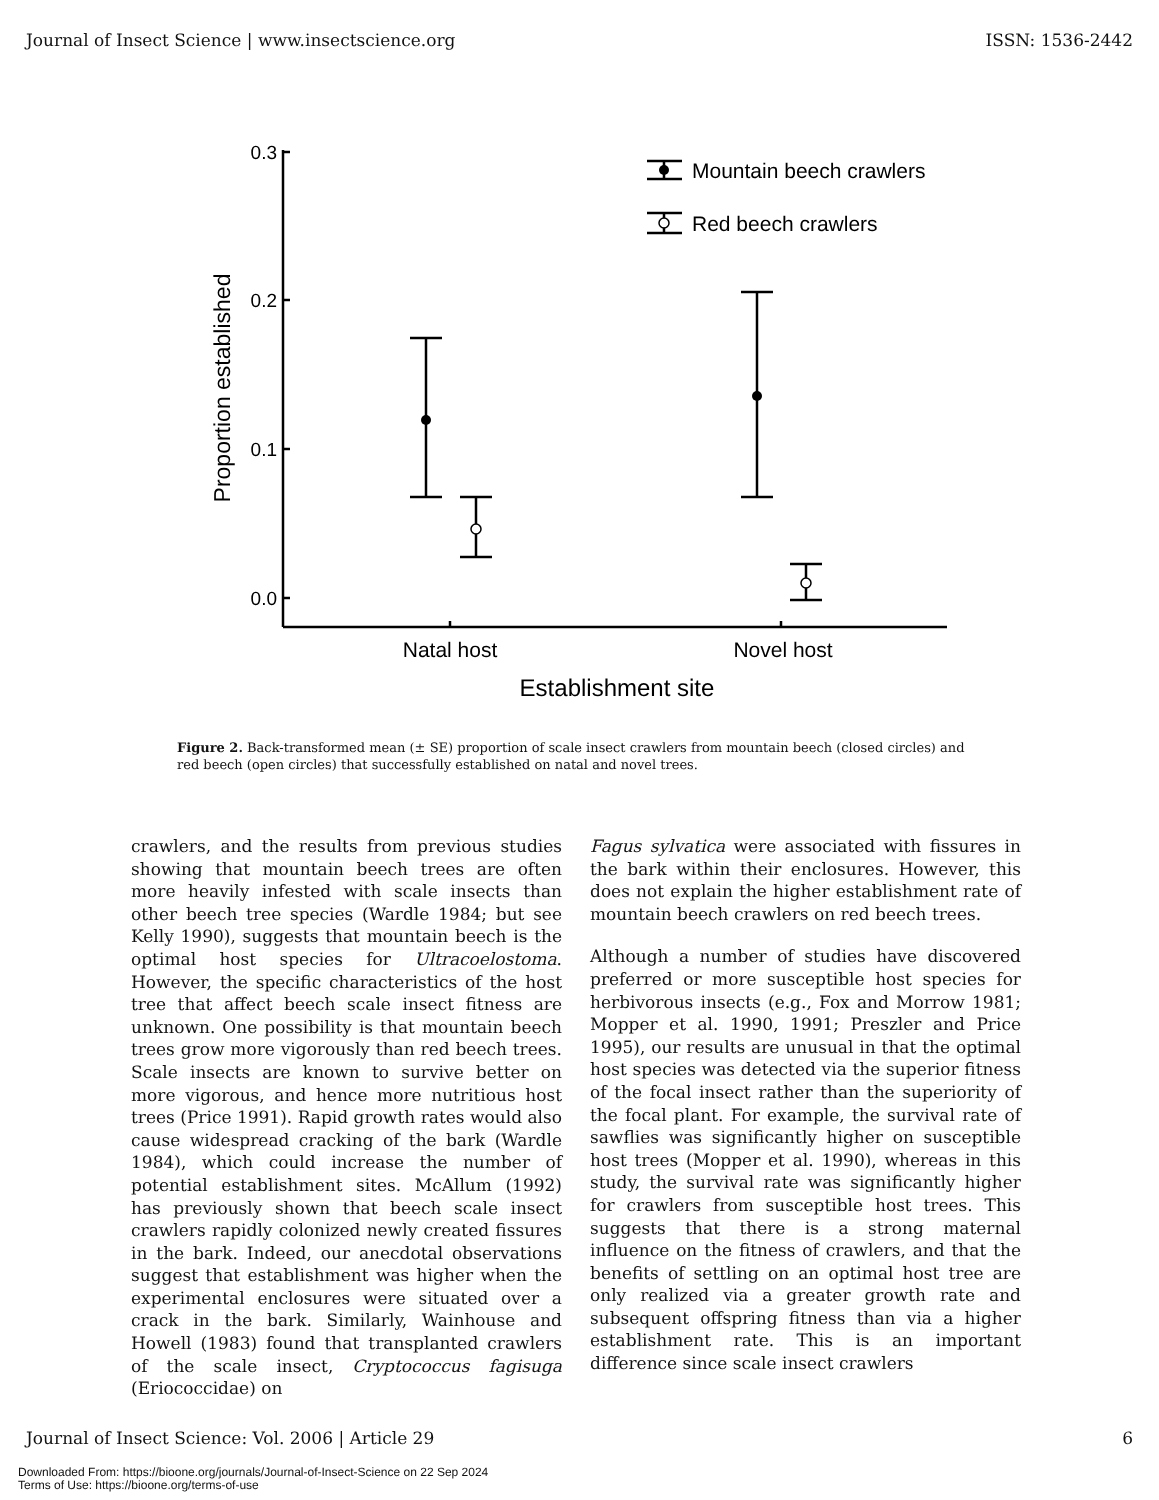Journal of Insect Science | www.insectscience.org ISSN: 1536-2442
0.3
0.2
0.1
0.0
Mountain beech crawlers
Red beech crawlers
Natal host
Novel host
Establishment site
Proportion established
Figure 2. Back-transformed mean (± SE) proportion of scale insect crawlers from mountain beech (closed circles) and red beech (open circles) that successfully established on natal and novel trees.
crawlers, and the results from previous studies showing that mountain beech trees are often more heavily infested with scale insects than other beech tree species (Wardle 1984; but see Kelly 1990), suggests that mountain beech is the optimal host species for Ultracoelostoma. However, the specific characteristics of the host tree that affect beech scale insect fitness are unknown. One possibility is that mountain beech trees grow more vigorously than red beech trees. Scale insects are known to survive better on more vigorous, and hence more nutritious host trees (Price 1991). Rapid growth rates would also cause widespread cracking of the bark (Wardle 1984), which could increase the number of potential establishment sites. McAllum (1992) has previously shown that beech scale insect crawlers rapidly colonized newly created fissures in the bark. Indeed, our anecdotal observations suggest that establishment was higher when the experimental enclosures were situated over a crack in the bark. Similarly, Wainhouse and Howell (1983) found that transplanted crawlers of the scale insect, Cryptococcus fagisuga (Eriococcidae) on
Fagus sylvatica were associated with fissures in the bark within their enclosures. However, this does not explain the higher establishment rate of mountain beech crawlers on red beech trees.
Although a number of studies have discovered preferred or more susceptible host species for herbivorous insects (e.g., Fox and Morrow 1981; Mopper et al. 1990, 1991; Preszler and Price 1995), our results are unusual in that the optimal host species was detected via the superior fitness of the focal insect rather than the superiority of the focal plant. For example, the survival rate of sawflies was significantly higher on susceptible host trees (Mopper et al. 1990), whereas in this study, the survival rate was significantly higher for crawlers from susceptible host trees. This suggests that there is a strong maternal influence on the fitness of crawlers, and that the benefits of settling on an optimal host tree are only realized via a greater growth rate and subsequent offspring fitness than via a higher establishment rate. This is an important difference since scale insect crawlers
Journal of Insect Science: Vol. 2006 | Article 29 6
Downloaded From: https://bioone.org/journals/Journal-of-Insect-Science on 22 Sep 2024
Terms of Use: https://bioone.org/terms-of-use